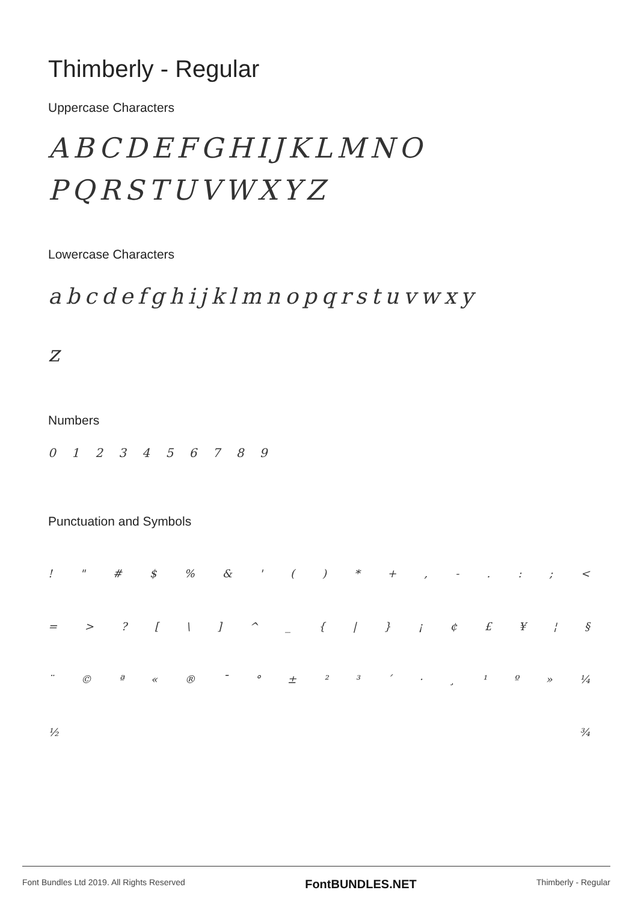Thimberly - Regular
Uppercase Characters
ABCDEFGHIJKLMNO
PQRSTUVWXYZ
Lowercase Characters
abcdefghijklmnopqrstuvwxy
z
Numbers
0 1 2 3 4 5 6 7 8 9
Punctuation and Symbols
! " # $ % & ' ( ) * + , - . : ; <
= > ? [ \ ] ^ _ { | } ¡ ¢ £ ¥ ¦ §
¨ © ª « ® ¯ ° ± ² ³ ´ · ¸ ¹ º » ¼
½ ¾
Font Bundles Ltd 2019. All Rights Reserved FontBUNDLES.NET Thimberly - Regular